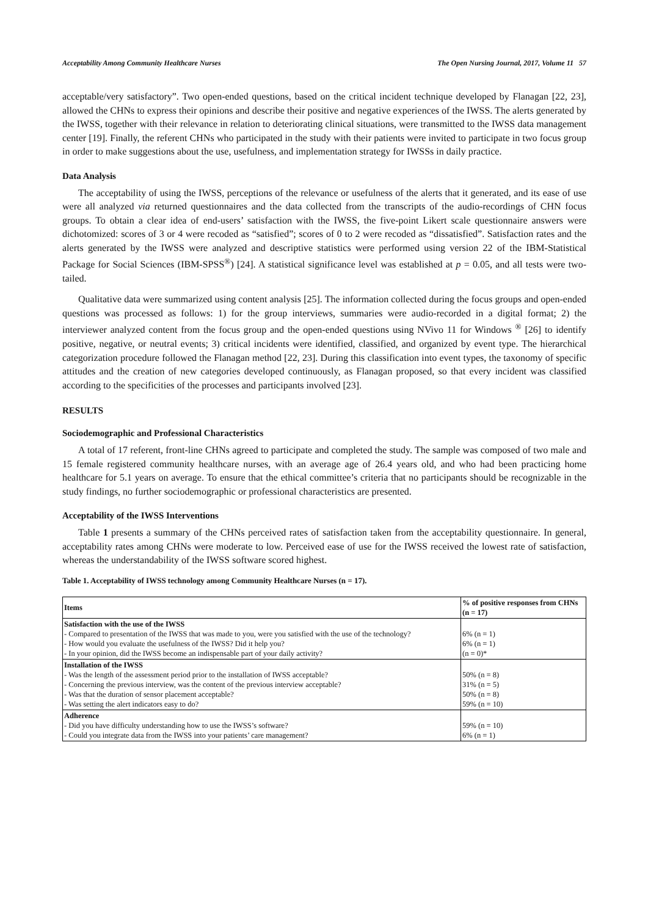Acceptability Among Community Healthcare Nurses The Open Nursing Journal, 2017, Volume 11 57
acceptable/very satisfactory”. Two open-ended questions, based on the critical incident technique developed by Flanagan [22, 23], allowed the CHNs to express their opinions and describe their positive and negative experiences of the IWSS. The alerts generated by the IWSS, together with their relevance in relation to deteriorating clinical situations, were transmitted to the IWSS data management center [19]. Finally, the referent CHNs who participated in the study with their patients were invited to participate in two focus group in order to make suggestions about the use, usefulness, and implementation strategy for IWSSs in daily practice.
Data Analysis
The acceptability of using the IWSS, perceptions of the relevance or usefulness of the alerts that it generated, and its ease of use were all analyzed via returned questionnaires and the data collected from the transcripts of the audio-recordings of CHN focus groups. To obtain a clear idea of end-users’ satisfaction with the IWSS, the five-point Likert scale questionnaire answers were dichotomized: scores of 3 or 4 were recoded as “satisfied”; scores of 0 to 2 were recoded as “dissatisfied”. Satisfaction rates and the alerts generated by the IWSS were analyzed and descriptive statistics were performed using version 22 of the IBM-Statistical Package for Social Sciences (IBM-SPSS<sup>®</sup>) [24]. A statistical significance level was established at p = 0.05, and all tests were two-tailed.
Qualitative data were summarized using content analysis [25]. The information collected during the focus groups and open-ended questions was processed as follows: 1) for the group interviews, summaries were audio-recorded in a digital format; 2) the interviewer analyzed content from the focus group and the open-ended questions using NVivo 11 for Windows <sup>®</sup> [26] to identify positive, negative, or neutral events; 3) critical incidents were identified, classified, and organized by event type. The hierarchical categorization procedure followed the Flanagan method [22, 23]. During this classification into event types, the taxonomy of specific attitudes and the creation of new categories developed continuously, as Flanagan proposed, so that every incident was classified according to the specificities of the processes and participants involved [23].
RESULTS
Sociodemographic and Professional Characteristics
A total of 17 referent, front-line CHNs agreed to participate and completed the study. The sample was composed of two male and 15 female registered community healthcare nurses, with an average age of 26.4 years old, and who had been practicing home healthcare for 5.1 years on average. To ensure that the ethical committee’s criteria that no participants should be recognizable in the study findings, no further sociodemographic or professional characteristics are presented.
Acceptability of the IWSS Interventions
Table 1 presents a summary of the CHNs perceived rates of satisfaction taken from the acceptability questionnaire. In general, acceptability rates among CHNs were moderate to low. Perceived ease of use for the IWSS received the lowest rate of satisfaction, whereas the understandability of the IWSS software scored highest.
Table 1. Acceptability of IWSS technology among Community Healthcare Nurses (n = 17).
| Items | % of positive responses from CHNs (n = 17) |
| --- | --- |
| Satisfaction with the use of the IWSS - Compared to presentation of the IWSS that was made to you, were you satisfied with the use of the technology? - How would you evaluate the usefulness of the IWSS? Did it help you? - In your opinion, did the IWSS become an indispensable part of your daily activity? | 6% (n = 1) 6% (n = 1) (n = 0)* |
| Installation of the IWSS - Was the length of the assessment period prior to the installation of IWSS acceptable? - Concerning the previous interview, was the content of the previous interview acceptable? - Was that the duration of sensor placement acceptable? - Was setting the alert indicators easy to do? | 50% (n = 8) 31% (n = 5) 50% (n = 8) 59% (n = 10) |
| Adherence - Did you have difficulty understanding how to use the IWSS’s software? - Could you integrate data from the IWSS into your patients’ care management? | 59% (n = 10) 6% (n = 1) |